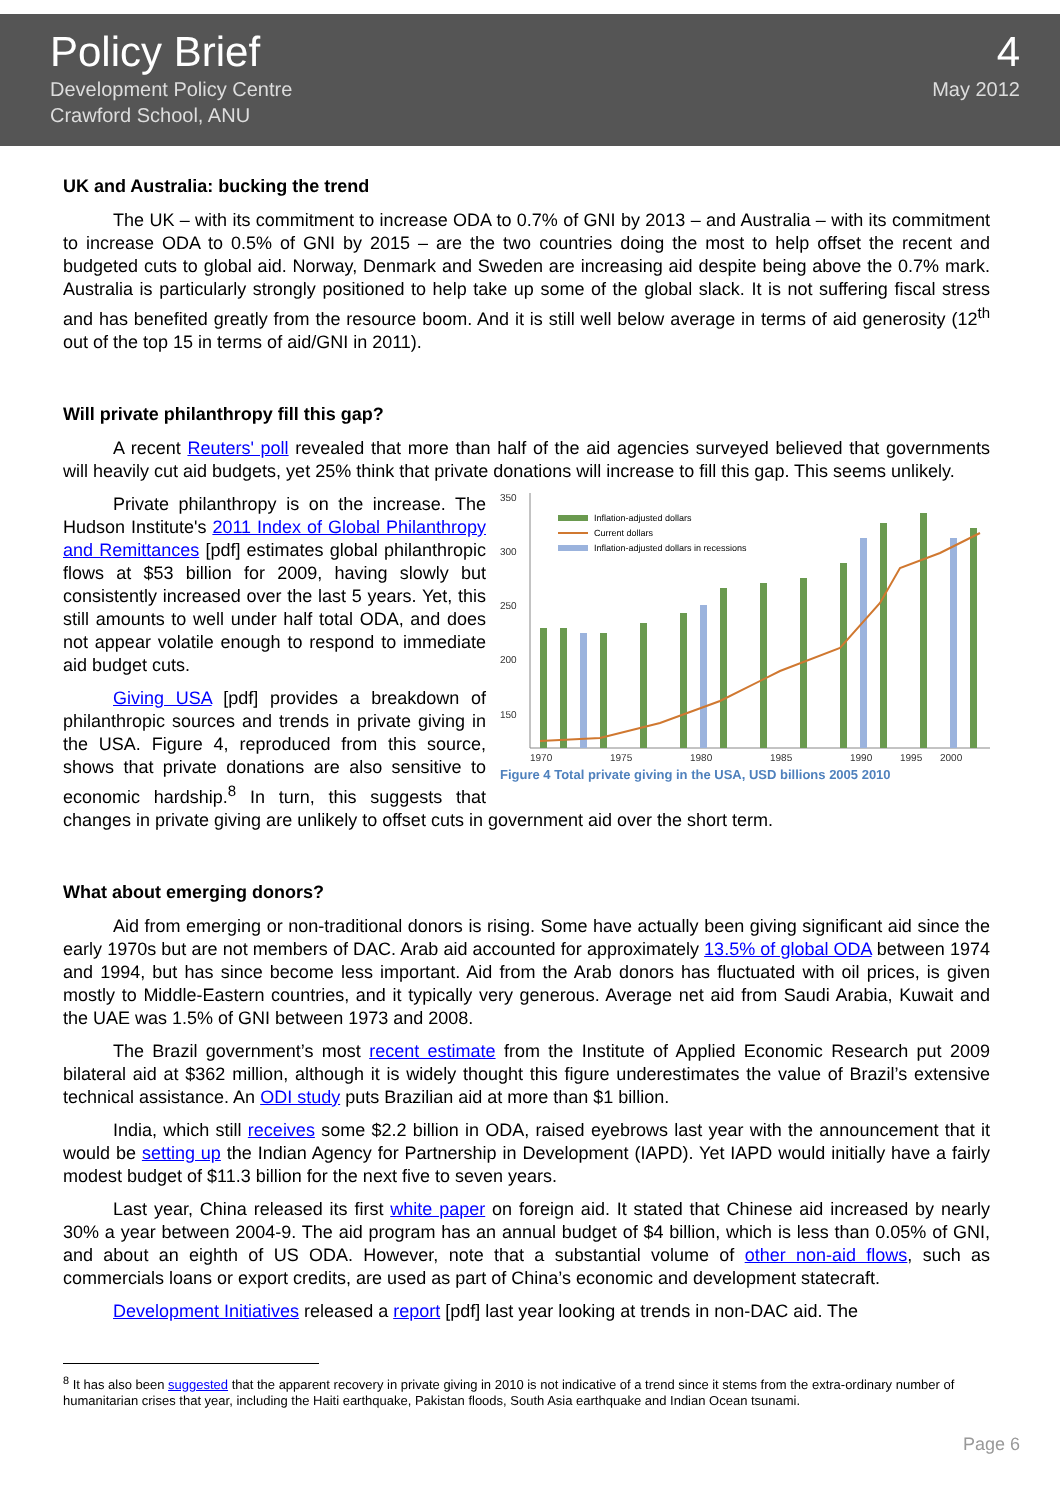Policy Brief
Development Policy Centre
Crawford School, ANU
4
May 2012
UK and Australia: bucking the trend
The UK – with its commitment to increase ODA to 0.7% of GNI by 2013 – and Australia – with its commitment to increase ODA to 0.5% of GNI by 2015 – are the two countries doing the most to help offset the recent and budgeted cuts to global aid. Norway, Denmark and Sweden are increasing aid despite being above the 0.7% mark. Australia is particularly strongly positioned to help take up some of the global slack. It is not suffering fiscal stress and has benefited greatly from the resource boom. And it is still well below average in terms of aid generosity (12<sup>th</sup> out of the top 15 in terms of aid/GNI in 2011).
Will private philanthropy fill this gap?
A recent Reuters' poll revealed that more than half of the aid agencies surveyed believed that governments will heavily cut aid budgets, yet 25% think that private donations will increase to fill this gap. This seems unlikely.
350
300
250
200
150
0
Inflation-adjusted dollars
Current dollars
Inflation-adjusted dollars in recessions
1970
1975
1980
1985
1990
1995
2000
Figure 4 Total private giving in the USA, USD billions 2005 2010
Private philanthropy is on the increase. The Hudson Institute's 2011 Index of Global Philanthropy and Remittances [pdf] estimates global philanthropic flows at $53 billion for 2009, having slowly but consistently increased over the last 5 years. Yet, this still amounts to well under half total ODA, and does not appear volatile enough to respond to immediate aid budget cuts.
Giving USA [pdf] provides a breakdown of philanthropic sources and trends in private giving in the USA. Figure 4, reproduced from this source, shows that private donations are also sensitive to economic hardship.<sup>8</sup> In turn, this suggests that changes in private giving are unlikely to offset cuts in government aid over the short term.
What about emerging donors?
Aid from emerging or non-traditional donors is rising. Some have actually been giving significant aid since the early 1970s but are not members of DAC. Arab aid accounted for approximately 13.5% of global ODA between 1974 and 1994, but has since become less important. Aid from the Arab donors has fluctuated with oil prices, is given mostly to Middle-Eastern countries, and it typically very generous. Average net aid from Saudi Arabia, Kuwait and the UAE was 1.5% of GNI between 1973 and 2008.
The Brazil government’s most recent estimate from the Institute of Applied Economic Research put 2009 bilateral aid at $362 million, although it is widely thought this figure underestimates the value of Brazil’s extensive technical assistance. An ODI study puts Brazilian aid at more than $1 billion.
India, which still receives some $2.2 billion in ODA, raised eyebrows last year with the announcement that it would be setting up the Indian Agency for Partnership in Development (IAPD). Yet IAPD would initially have a fairly modest budget of $11.3 billion for the next five to seven years.
Last year, China released its first white paper on foreign aid. It stated that Chinese aid increased by nearly 30% a year between 2004-9. The aid program has an annual budget of $4 billion, which is less than 0.05% of GNI, and about an eighth of US ODA. However, note that a substantial volume of other non-aid flows, such as commercials loans or export credits, are used as part of China’s economic and development statecraft.
Development Initiatives released a report [pdf] last year looking at trends in non-DAC aid. The
<sup>8</sup> It has also been suggested that the apparent recovery in private giving in 2010 is not indicative of a trend since it stems from the extra-ordinary number of humanitarian crises that year, including the Haiti earthquake, Pakistan floods, South Asia earthquake and Indian Ocean tsunami.
Page 6